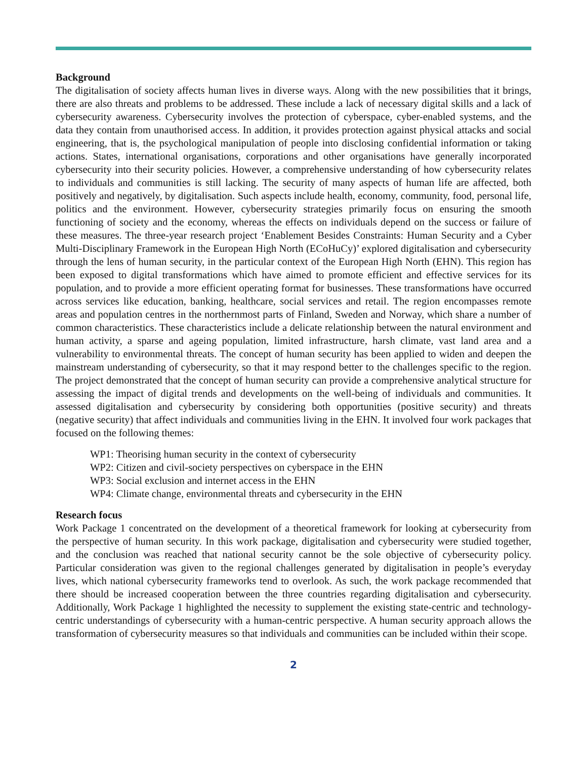Background
The digitalisation of society affects human lives in diverse ways. Along with the new possibilities that it brings, there are also threats and problems to be addressed. These include a lack of necessary digital skills and a lack of cybersecurity awareness. Cybersecurity involves the protection of cyberspace, cyber-enabled systems, and the data they contain from unauthorised access. In addition, it provides protection against physical attacks and social engineering, that is, the psychological manipulation of people into disclosing confidential information or taking actions. States, international organisations, corporations and other organisations have generally incorporated cybersecurity into their security policies. However, a comprehensive understanding of how cybersecurity relates to individuals and communities is still lacking. The security of many aspects of human life are affected, both positively and negatively, by digitalisation. Such aspects include health, economy, community, food, personal life, politics and the environment. However, cybersecurity strategies primarily focus on ensuring the smooth functioning of society and the economy, whereas the effects on individuals depend on the success or failure of these measures. The three-year research project ‘Enablement Besides Constraints: Human Security and a Cyber Multi-Disciplinary Framework in the European High North (ECoHuCy)’ explored digitalisation and cybersecurity through the lens of human security, in the particular context of the European High North (EHN). This region has been exposed to digital transformations which have aimed to promote efficient and effective services for its population, and to provide a more efficient operating format for businesses. These transformations have occurred across services like education, banking, healthcare, social services and retail. The region encompasses remote areas and population centres in the northernmost parts of Finland, Sweden and Norway, which share a number of common characteristics. These characteristics include a delicate relationship between the natural environment and human activity, a sparse and ageing population, limited infrastructure, harsh climate, vast land area and a vulnerability to environmental threats. The concept of human security has been applied to widen and deepen the mainstream understanding of cybersecurity, so that it may respond better to the challenges specific to the region. The project demonstrated that the concept of human security can provide a comprehensive analytical structure for assessing the impact of digital trends and developments on the well-being of individuals and communities. It assessed digitalisation and cybersecurity by considering both opportunities (positive security) and threats (negative security) that affect individuals and communities living in the EHN. It involved four work packages that focused on the following themes:
WP1: Theorising human security in the context of cybersecurity
WP2: Citizen and civil-society perspectives on cyberspace in the EHN
WP3: Social exclusion and internet access in the EHN
WP4: Climate change, environmental threats and cybersecurity in the EHN
Research focus
Work Package 1 concentrated on the development of a theoretical framework for looking at cybersecurity from the perspective of human security. In this work package, digitalisation and cybersecurity were studied together, and the conclusion was reached that national security cannot be the sole objective of cybersecurity policy. Particular consideration was given to the regional challenges generated by digitalisation in people’s everyday lives, which national cybersecurity frameworks tend to overlook. As such, the work package recommended that there should be increased cooperation between the three countries regarding digitalisation and cybersecurity. Additionally, Work Package 1 highlighted the necessity to supplement the existing state-centric and technology-centric understandings of cybersecurity with a human-centric perspective. A human security approach allows the transformation of cybersecurity measures so that individuals and communities can be included within their scope.
2